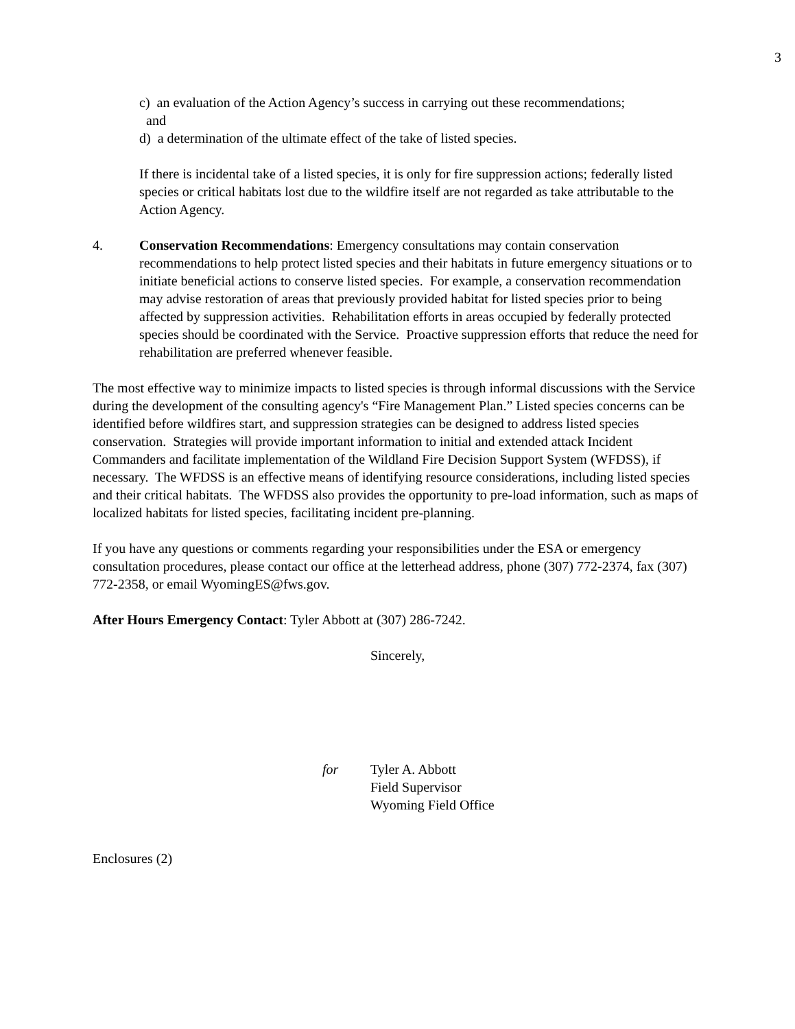3
c) an evaluation of the Action Agency’s success in carrying out these recommendations;
and
d) a determination of the ultimate effect of the take of listed species.
If there is incidental take of a listed species, it is only for fire suppression actions; federally listed species or critical habitats lost due to the wildfire itself are not regarded as take attributable to the Action Agency.
4. Conservation Recommendations: Emergency consultations may contain conservation recommendations to help protect listed species and their habitats in future emergency situations or to initiate beneficial actions to conserve listed species. For example, a conservation recommendation may advise restoration of areas that previously provided habitat for listed species prior to being affected by suppression activities. Rehabilitation efforts in areas occupied by federally protected species should be coordinated with the Service. Proactive suppression efforts that reduce the need for rehabilitation are preferred whenever feasible.
The most effective way to minimize impacts to listed species is through informal discussions with the Service during the development of the consulting agency's “Fire Management Plan.” Listed species concerns can be identified before wildfires start, and suppression strategies can be designed to address listed species conservation. Strategies will provide important information to initial and extended attack Incident Commanders and facilitate implementation of the Wildland Fire Decision Support System (WFDSS), if necessary. The WFDSS is an effective means of identifying resource considerations, including listed species and their critical habitats. The WFDSS also provides the opportunity to pre-load information, such as maps of localized habitats for listed species, facilitating incident pre-planning.
If you have any questions or comments regarding your responsibilities under the ESA or emergency consultation procedures, please contact our office at the letterhead address, phone (307) 772-2374, fax (307) 772-2358, or email WyomingES@fws.gov.
After Hours Emergency Contact: Tyler Abbott at (307) 286-7242.
Sincerely,
for Tyler A. Abbott
Field Supervisor
Wyoming Field Office
Enclosures (2)